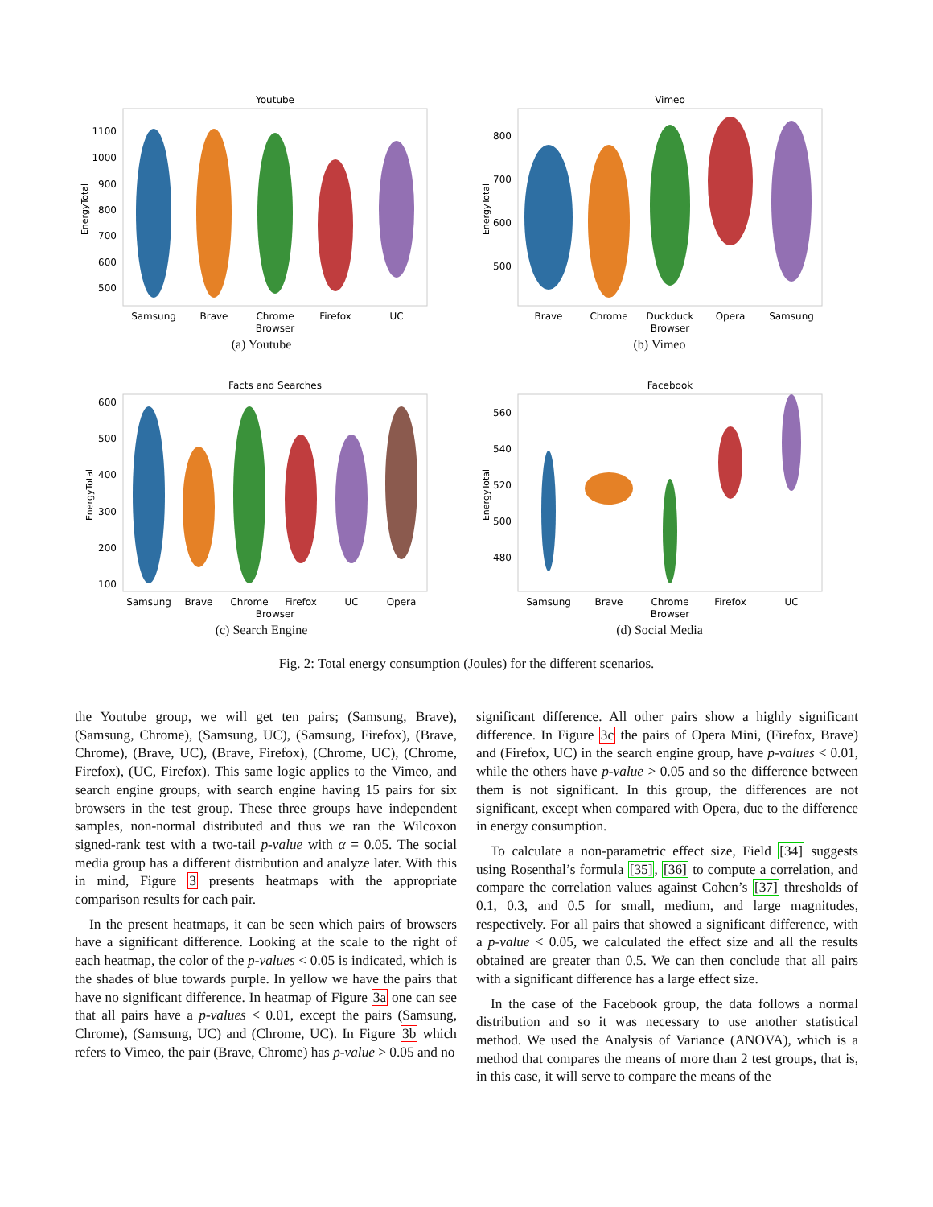Youtube
1100
1000
900
800
700
600
500
EnergyTotal
Samsung
Brave
Chrome
Browser
Firefox
UC
(a) Youtube
Vimeo
800
700
600
500
EnergyTotal
Brave
Chrome
Duckduck
Browser
Opera
Samsung
(b) Vimeo
Facts and Searches
600
500
400
300
200
100
EnergyTotal
Samsung
Brave
Chrome
Browser
Firefox
UC
Opera
(c) Search Engine
Facebook
560
540
520
500
480
EnergyTotal
Samsung
Brave
Chrome
Browser
Firefox
UC
(d) Social Media
Fig. 2: Total energy consumption (Joules) for the different scenarios.
the Youtube group, we will get ten pairs; (Samsung, Brave), (Samsung, Chrome), (Samsung, UC), (Samsung, Firefox), (Brave, Chrome), (Brave, UC), (Brave, Firefox), (Chrome, UC), (Chrome, Firefox), (UC, Firefox). This same logic applies to the Vimeo, and search engine groups, with search engine having 15 pairs for six browsers in the test group. These three groups have independent samples, non-normal distributed and thus we ran the Wilcoxon signed-rank test with a two-tail p-value with α = 0.05. The social media group has a different distribution and analyze later. With this in mind, Figure 3 presents heatmaps with the appropriate comparison results for each pair.
In the present heatmaps, it can be seen which pairs of browsers have a significant difference. Looking at the scale to the right of each heatmap, the color of the p-values < 0.05 is indicated, which is the shades of blue towards purple. In yellow we have the pairs that have no significant difference. In heatmap of Figure 3a one can see that all pairs have a p-values < 0.01, except the pairs (Samsung, Chrome), (Samsung, UC) and (Chrome, UC). In Figure 3b which refers to Vimeo, the pair (Brave, Chrome) has p-value > 0.05 and no
significant difference. All other pairs show a highly significant difference. In Figure 3c the pairs of Opera Mini, (Firefox, Brave) and (Firefox, UC) in the search engine group, have p-values < 0.01, while the others have p-value > 0.05 and so the difference between them is not significant. In this group, the differences are not significant, except when compared with Opera, due to the difference in energy consumption.
To calculate a non-parametric effect size, Field [34] suggests using Rosenthal’s formula [35], [36] to compute a correlation, and compare the correlation values against Cohen’s [37] thresholds of 0.1, 0.3, and 0.5 for small, medium, and large magnitudes, respectively. For all pairs that showed a significant difference, with a p-value < 0.05, we calculated the effect size and all the results obtained are greater than 0.5. We can then conclude that all pairs with a significant difference has a large effect size.
In the case of the Facebook group, the data follows a normal distribution and so it was necessary to use another statistical method. We used the Analysis of Variance (ANOVA), which is a method that compares the means of more than 2 test groups, that is, in this case, it will serve to compare the means of the